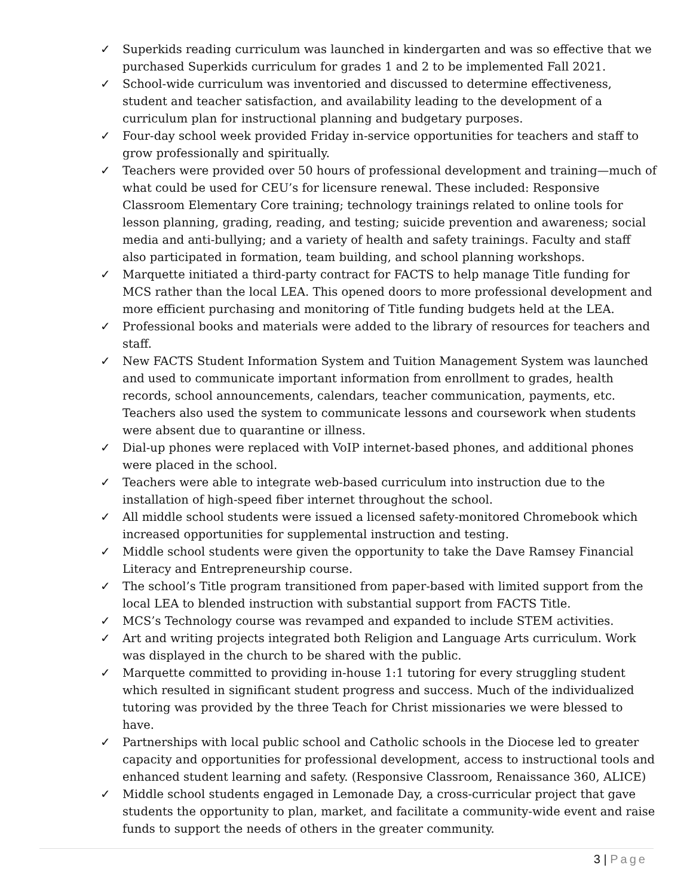✓ Superkids reading curriculum was launched in kindergarten and was so effective that we purchased Superkids curriculum for grades 1 and 2 to be implemented Fall 2021.
✓ School-wide curriculum was inventoried and discussed to determine effectiveness, student and teacher satisfaction, and availability leading to the development of a curriculum plan for instructional planning and budgetary purposes.
✓ Four-day school week provided Friday in-service opportunities for teachers and staff to grow professionally and spiritually.
✓ Teachers were provided over 50 hours of professional development and training—much of what could be used for CEU’s for licensure renewal. These included: Responsive Classroom Elementary Core training; technology trainings related to online tools for lesson planning, grading, reading, and testing; suicide prevention and awareness; social media and anti-bullying; and a variety of health and safety trainings. Faculty and staff also participated in formation, team building, and school planning workshops.
✓ Marquette initiated a third-party contract for FACTS to help manage Title funding for MCS rather than the local LEA. This opened doors to more professional development and more efficient purchasing and monitoring of Title funding budgets held at the LEA.
✓ Professional books and materials were added to the library of resources for teachers and staff.
✓ New FACTS Student Information System and Tuition Management System was launched and used to communicate important information from enrollment to grades, health records, school announcements, calendars, teacher communication, payments, etc. Teachers also used the system to communicate lessons and coursework when students were absent due to quarantine or illness.
✓ Dial-up phones were replaced with VoIP internet-based phones, and additional phones were placed in the school.
✓ Teachers were able to integrate web-based curriculum into instruction due to the installation of high-speed fiber internet throughout the school.
✓ All middle school students were issued a licensed safety-monitored Chromebook which increased opportunities for supplemental instruction and testing.
✓ Middle school students were given the opportunity to take the Dave Ramsey Financial Literacy and Entrepreneurship course.
✓ The school’s Title program transitioned from paper-based with limited support from the local LEA to blended instruction with substantial support from FACTS Title.
✓ MCS’s Technology course was revamped and expanded to include STEM activities.
✓ Art and writing projects integrated both Religion and Language Arts curriculum. Work was displayed in the church to be shared with the public.
✓ Marquette committed to providing in-house 1:1 tutoring for every struggling student which resulted in significant student progress and success. Much of the individualized tutoring was provided by the three Teach for Christ missionaries we were blessed to have.
✓ Partnerships with local public school and Catholic schools in the Diocese led to greater capacity and opportunities for professional development, access to instructional tools and enhanced student learning and safety. (Responsive Classroom, Renaissance 360, ALICE)
✓ Middle school students engaged in Lemonade Day, a cross-curricular project that gave students the opportunity to plan, market, and facilitate a community-wide event and raise funds to support the needs of others in the greater community.
3 | Page